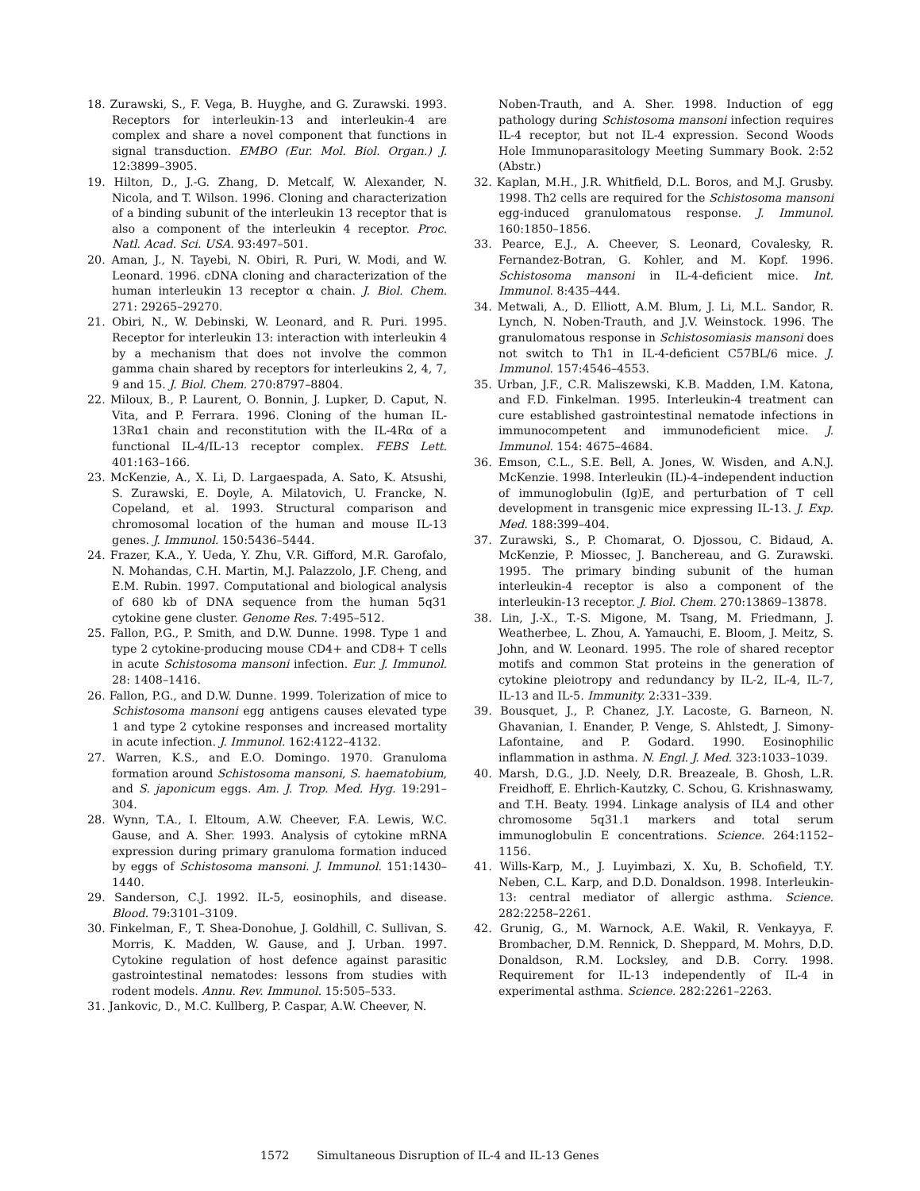18. Zurawski, S., F. Vega, B. Huyghe, and G. Zurawski. 1993. Receptors for interleukin-13 and interleukin-4 are complex and share a novel component that functions in signal transduction. EMBO (Eur. Mol. Biol. Organ.) J. 12:3899–3905.
19. Hilton, D., J.-G. Zhang, D. Metcalf, W. Alexander, N. Nicola, and T. Wilson. 1996. Cloning and characterization of a binding subunit of the interleukin 13 receptor that is also a component of the interleukin 4 receptor. Proc. Natl. Acad. Sci. USA. 93:497–501.
20. Aman, J., N. Tayebi, N. Obiri, R. Puri, W. Modi, and W. Leonard. 1996. cDNA cloning and characterization of the human interleukin 13 receptor α chain. J. Biol. Chem. 271: 29265–29270.
21. Obiri, N., W. Debinski, W. Leonard, and R. Puri. 1995. Receptor for interleukin 13: interaction with interleukin 4 by a mechanism that does not involve the common gamma chain shared by receptors for interleukins 2, 4, 7, 9 and 15. J. Biol. Chem. 270:8797–8804.
22. Miloux, B., P. Laurent, O. Bonnin, J. Lupker, D. Caput, N. Vita, and P. Ferrara. 1996. Cloning of the human IL-13Rα1 chain and reconstitution with the IL-4Rα of a functional IL-4/IL-13 receptor complex. FEBS Lett. 401:163–166.
23. McKenzie, A., X. Li, D. Largaespada, A. Sato, K. Atsushi, S. Zurawski, E. Doyle, A. Milatovich, U. Francke, N. Copeland, et al. 1993. Structural comparison and chromosomal location of the human and mouse IL-13 genes. J. Immunol. 150:5436–5444.
24. Frazer, K.A., Y. Ueda, Y. Zhu, V.R. Gifford, M.R. Garofalo, N. Mohandas, C.H. Martin, M.J. Palazzolo, J.F. Cheng, and E.M. Rubin. 1997. Computational and biological analysis of 680 kb of DNA sequence from the human 5q31 cytokine gene cluster. Genome Res. 7:495–512.
25. Fallon, P.G., P. Smith, and D.W. Dunne. 1998. Type 1 and type 2 cytokine-producing mouse CD4+ and CD8+ T cells in acute Schistosoma mansoni infection. Eur. J. Immunol. 28: 1408–1416.
26. Fallon, P.G., and D.W. Dunne. 1999. Tolerization of mice to Schistosoma mansoni egg antigens causes elevated type 1 and type 2 cytokine responses and increased mortality in acute infection. J. Immunol. 162:4122–4132.
27. Warren, K.S., and E.O. Domingo. 1970. Granuloma formation around Schistosoma mansoni, S. haematobium, and S. japonicum eggs. Am. J. Trop. Med. Hyg. 19:291–304.
28. Wynn, T.A., I. Eltoum, A.W. Cheever, F.A. Lewis, W.C. Gause, and A. Sher. 1993. Analysis of cytokine mRNA expression during primary granuloma formation induced by eggs of Schistosoma mansoni. J. Immunol. 151:1430–1440.
29. Sanderson, C.J. 1992. IL-5, eosinophils, and disease. Blood. 79:3101–3109.
30. Finkelman, F., T. Shea-Donohue, J. Goldhill, C. Sullivan, S. Morris, K. Madden, W. Gause, and J. Urban. 1997. Cytokine regulation of host defence against parasitic gastrointestinal nematodes: lessons from studies with rodent models. Annu. Rev. Immunol. 15:505–533.
31. Jankovic, D., M.C. Kullberg, P. Caspar, A.W. Cheever, N.
Noben-Trauth, and A. Sher. 1998. Induction of egg pathology during Schistosoma mansoni infection requires IL-4 receptor, but not IL-4 expression. Second Woods Hole Immunoparasitology Meeting Summary Book. 2:52 (Abstr.)
32. Kaplan, M.H., J.R. Whitfield, D.L. Boros, and M.J. Grusby. 1998. Th2 cells are required for the Schistosoma mansoni egg-induced granulomatous response. J. Immunol. 160:1850–1856.
33. Pearce, E.J., A. Cheever, S. Leonard, Covalesky, R. Fernandez-Botran, G. Kohler, and M. Kopf. 1996. Schistosoma mansoni in IL-4-deficient mice. Int. Immunol. 8:435–444.
34. Metwali, A., D. Elliott, A.M. Blum, J. Li, M.L. Sandor, R. Lynch, N. Noben-Trauth, and J.V. Weinstock. 1996. The granulomatous response in Schistosomiasis mansoni does not switch to Th1 in IL-4-deficient C57BL/6 mice. J. Immunol. 157:4546–4553.
35. Urban, J.F., C.R. Maliszewski, K.B. Madden, I.M. Katona, and F.D. Finkelman. 1995. Interleukin-4 treatment can cure established gastrointestinal nematode infections in immunocompetent and immunodeficient mice. J. Immunol. 154: 4675–4684.
36. Emson, C.L., S.E. Bell, A. Jones, W. Wisden, and A.N.J. McKenzie. 1998. Interleukin (IL)-4–independent induction of immunoglobulin (Ig)E, and perturbation of T cell development in transgenic mice expressing IL-13. J. Exp. Med. 188:399–404.
37. Zurawski, S., P. Chomarat, O. Djossou, C. Bidaud, A. McKenzie, P. Miossec, J. Banchereau, and G. Zurawski. 1995. The primary binding subunit of the human interleukin-4 receptor is also a component of the interleukin-13 receptor. J. Biol. Chem. 270:13869–13878.
38. Lin, J.-X., T.-S. Migone, M. Tsang, M. Friedmann, J. Weatherbee, L. Zhou, A. Yamauchi, E. Bloom, J. Meitz, S. John, and W. Leonard. 1995. The role of shared receptor motifs and common Stat proteins in the generation of cytokine pleiotropy and redundancy by IL-2, IL-4, IL-7, IL-13 and IL-5. Immunity. 2:331–339.
39. Bousquet, J., P. Chanez, J.Y. Lacoste, G. Barneon, N. Ghavanian, I. Enander, P. Venge, S. Ahlstedt, J. Simony-Lafontaine, and P. Godard. 1990. Eosinophilic inflammation in asthma. N. Engl. J. Med. 323:1033–1039.
40. Marsh, D.G., J.D. Neely, D.R. Breazeale, B. Ghosh, L.R. Freidhoff, E. Ehrlich-Kautzky, C. Schou, G. Krishnaswamy, and T.H. Beaty. 1994. Linkage analysis of IL4 and other chromosome 5q31.1 markers and total serum immunoglobulin E concentrations. Science. 264:1152–1156.
41. Wills-Karp, M., J. Luyimbazi, X. Xu, B. Schofield, T.Y. Neben, C.L. Karp, and D.D. Donaldson. 1998. Interleukin-13: central mediator of allergic asthma. Science. 282:2258–2261.
42. Grunig, G., M. Warnock, A.E. Wakil, R. Venkayya, F. Brombacher, D.M. Rennick, D. Sheppard, M. Mohrs, D.D. Donaldson, R.M. Locksley, and D.B. Corry. 1998. Requirement for IL-13 independently of IL-4 in experimental asthma. Science. 282:2261–2263.
1572 Simultaneous Disruption of IL-4 and IL-13 Genes